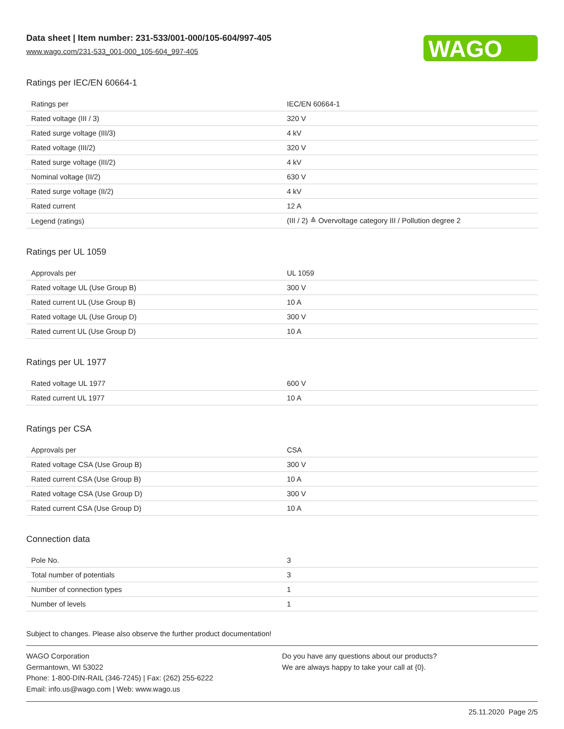Data sheet | Item number: 231-533/001-000/105-604/997-405
www.wago.com/231-533_001-000_105-604_997-405
WAGO
Ratings per IEC/EN 60664-1
| Ratings per | IEC/EN 60664-1 |
| Rated voltage (III / 3) | 320 V |
| Rated surge voltage (III/3) | 4 kV |
| Rated voltage (III/2) | 320 V |
| Rated surge voltage (III/2) | 4 kV |
| Nominal voltage (II/2) | 630 V |
| Rated surge voltage (II/2) | 4 kV |
| Rated current | 12 A |
| Legend (ratings) | (III / 2) ≙ Overvoltage category III / Pollution degree 2 |
Ratings per UL 1059
| Approvals per | UL 1059 |
| Rated voltage UL (Use Group B) | 300 V |
| Rated current UL (Use Group B) | 10 A |
| Rated voltage UL (Use Group D) | 300 V |
| Rated current UL (Use Group D) | 10 A |
Ratings per UL 1977
| Rated voltage UL 1977 | 600 V |
| Rated current UL 1977 | 10 A |
Ratings per CSA
| Approvals per | CSA |
| Rated voltage CSA (Use Group B) | 300 V |
| Rated current CSA (Use Group B) | 10 A |
| Rated voltage CSA (Use Group D) | 300 V |
| Rated current CSA (Use Group D) | 10 A |
Connection data
| Pole No. | 3 |
| Total number of potentials | 3 |
| Number of connection types | 1 |
| Number of levels | 1 |
Subject to changes. Please also observe the further product documentation!
WAGO Corporation
Germantown, WI 53022
Phone: 1-800-DIN-RAIL (346-7245) | Fax: (262) 255-6222
Email: info.us@wago.com | Web: www.wago.us
Do you have any questions about our products?
We are always happy to take your call at {0}.
25.11.2020 Page 2/5